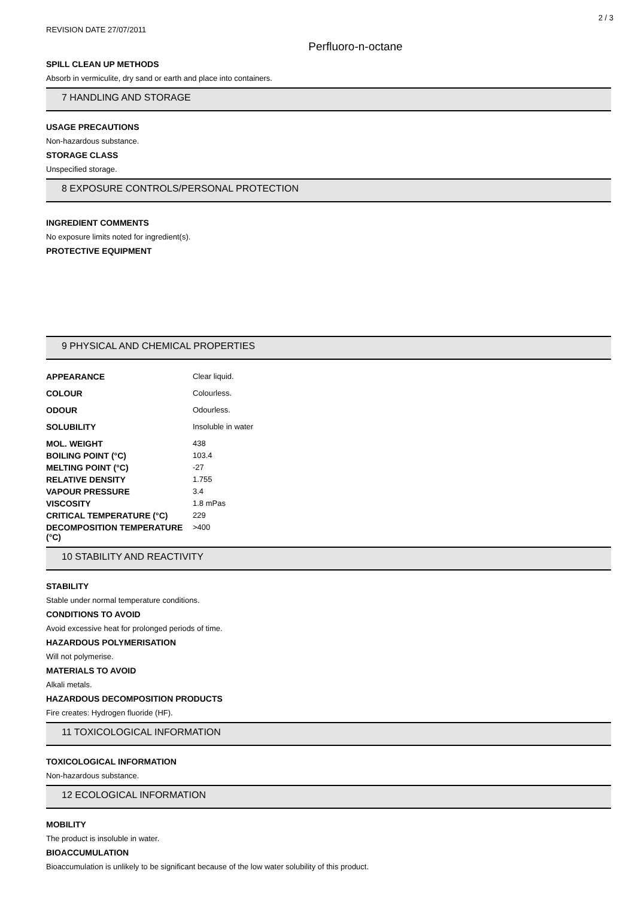2 / 3
REVISION DATE 27/07/2011
Perfluoro-n-octane
SPILL CLEAN UP METHODS
Absorb in vermiculite, dry sand or earth and place into containers.
7 HANDLING AND STORAGE
USAGE PRECAUTIONS
Non-hazardous substance.
STORAGE CLASS
Unspecified storage.
8 EXPOSURE CONTROLS/PERSONAL PROTECTION
INGREDIENT COMMENTS
No exposure limits noted for ingredient(s).
PROTECTIVE EQUIPMENT
9 PHYSICAL AND CHEMICAL PROPERTIES
| APPEARANCE | Clear liquid. |
| COLOUR | Colourless. |
| ODOUR | Odourless. |
| SOLUBILITY | Insoluble in water |
| MOL. WEIGHT | 438 |
| BOILING POINT (°C) | 103.4 |
| MELTING POINT (°C) | -27 |
| RELATIVE DENSITY | 1.755 |
| VAPOUR PRESSURE | 3.4 |
| VISCOSITY | 1.8 mPas |
| CRITICAL TEMPERATURE (°C) | 229 |
| DECOMPOSITION TEMPERATURE (°C) | >400 |
10 STABILITY AND REACTIVITY
STABILITY
Stable under normal temperature conditions.
CONDITIONS TO AVOID
Avoid excessive heat for prolonged periods of time.
HAZARDOUS POLYMERISATION
Will not polymerise.
MATERIALS TO AVOID
Alkali metals.
HAZARDOUS DECOMPOSITION PRODUCTS
Fire creates: Hydrogen fluoride (HF).
11 TOXICOLOGICAL INFORMATION
TOXICOLOGICAL INFORMATION
Non-hazardous substance.
12 ECOLOGICAL INFORMATION
MOBILITY
The product is insoluble in water.
BIOACCUMULATION
Bioaccumulation is unlikely to be significant because of the low water solubility of this product.